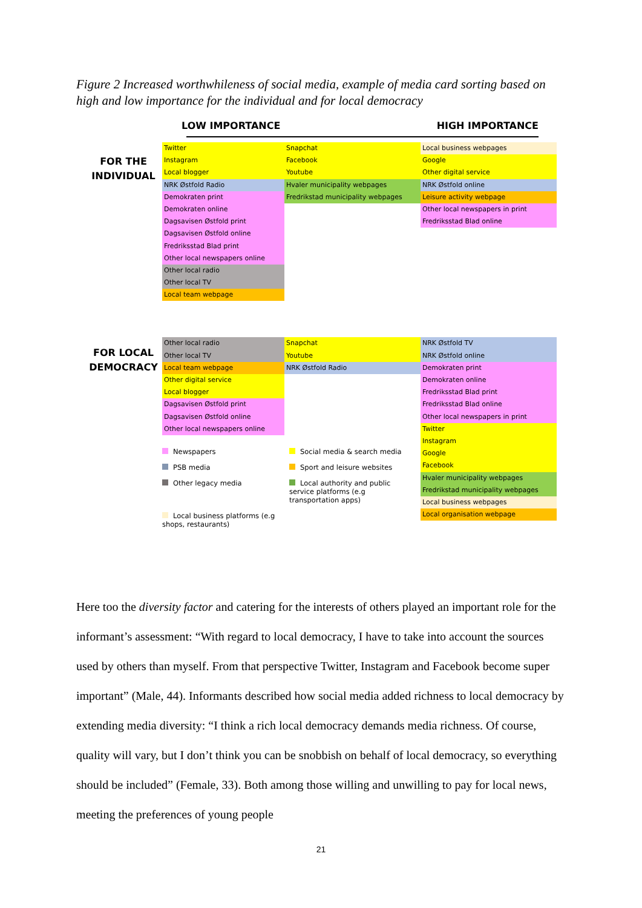Figure 2 Increased worthwhileness of social media, example of media card sorting based on high and low importance for the individual and for local democracy
LOW IMPORTANCE HIGH IMPORTANCE
FOR THE
INDIVIDUAL
Twitter
Instagram
Local blogger
NRK Østfold Radio
Demokraten print
Demokraten online
Dagsavisen Østfold print
Dagsavisen Østfold online
Fredriksstad Blad print
Other local newspapers online
Other local radio
Other local TV
Local team webpage
Snapchat
Facebook
Youtube
Hvaler municipality webpages
Fredrikstad municipality webpages
Local business webpages
Google
Other digital service
NRK Østfold online
Leisure activity webpage
Other local newspapers in print
Fredriksstad Blad online
FOR LOCAL
DEMOCRACY
Other local radio
Other local TV
Local team webpage
Other digital service
Local blogger
Dagsavisen Østfold print
Dagsavisen Østfold online
Other local newspapers online
Snapchat
Youtube
NRK Østfold Radio
Newspapers
Social media & search media
PSB media
Sport and leisure websites
Other legacy media
Local authority and public service platforms (e.g transportation apps)
Local business platforms (e.g shops, restaurants)
NRK Østfold TV
NRK Østfold online
Demokraten print
Demokraten online
Fredriksstad Blad print
Fredriksstad Blad online
Other local newspapers in print
Twitter
Instagram
Google
Facebook
Hvaler municipality webpages
Fredrikstad municipality webpages
Local business webpages
Local organisation webpage
Here too the diversity factor and catering for the interests of others played an important role for the informant’s assessment: “With regard to local democracy, I have to take into account the sources used by others than myself. From that perspective Twitter, Instagram and Facebook become super important” (Male, 44). Informants described how social media added richness to local democracy by extending media diversity: “I think a rich local democracy demands media richness. Of course, quality will vary, but I don’t think you can be snobbish on behalf of local democracy, so everything should be included” (Female, 33). Both among those willing and unwilling to pay for local news, meeting the preferences of young people
21